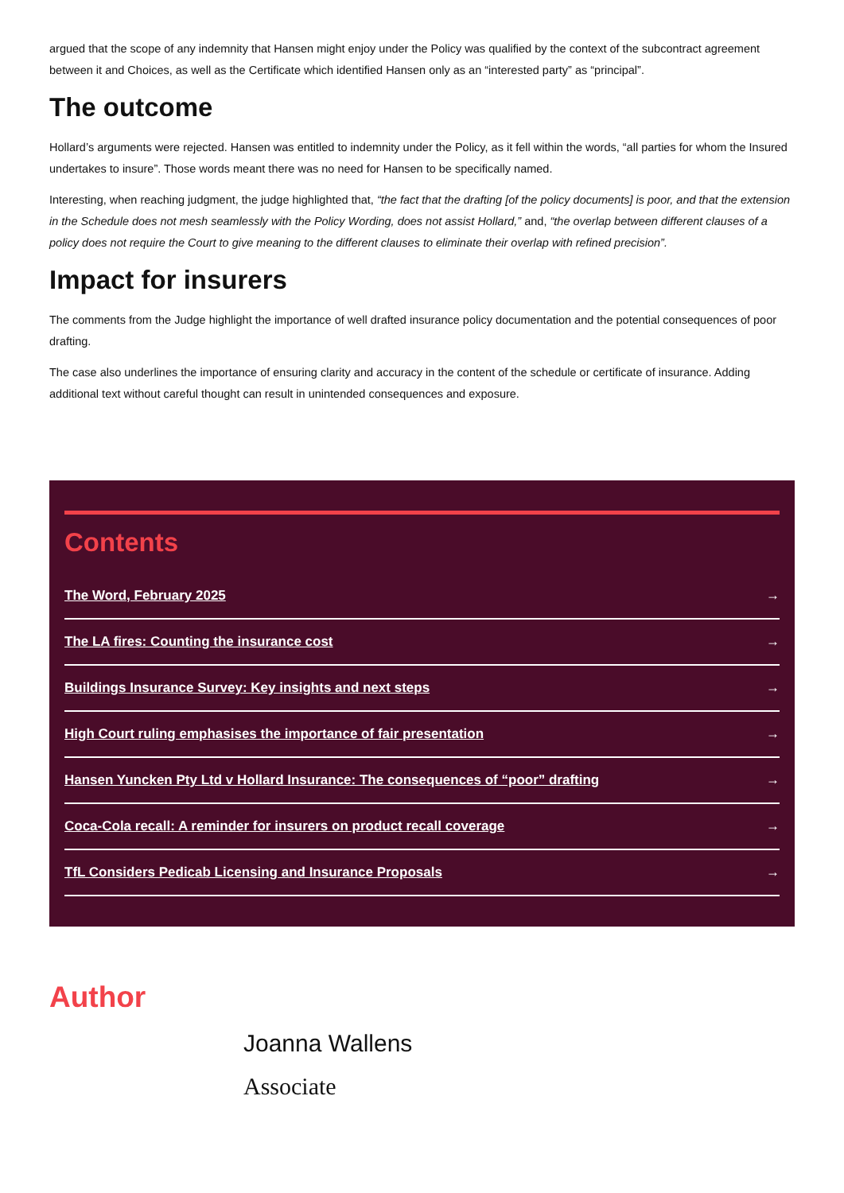argued that the scope of any indemnity that Hansen might enjoy under the Policy was qualified by the context of the subcontract agreement between it and Choices, as well as the Certificate which identified Hansen only as an “interested party” as “principal”.
The outcome
Hollard’s arguments were rejected. Hansen was entitled to indemnity under the Policy, as it fell within the words, “all parties for whom the Insured undertakes to insure”. Those words meant there was no need for Hansen to be specifically named.
Interesting, when reaching judgment, the judge highlighted that, “the fact that the drafting [of the policy documents] is poor, and that the extension in the Schedule does not mesh seamlessly with the Policy Wording, does not assist Hollard,” and, “the overlap between different clauses of a policy does not require the Court to give meaning to the different clauses to eliminate their overlap with refined precision”.
Impact for insurers
The comments from the Judge highlight the importance of well drafted insurance policy documentation and the potential consequences of poor drafting.
The case also underlines the importance of ensuring clarity and accuracy in the content of the schedule or certificate of insurance. Adding additional text without careful thought can result in unintended consequences and exposure.
Contents
The Word, February 2025 →
The LA fires: Counting the insurance cost →
Buildings Insurance Survey: Key insights and next steps →
High Court ruling emphasises the importance of fair presentation →
Hansen Yuncken Pty Ltd v Hollard Insurance: The consequences of “poor” drafting →
Coca-Cola recall: A reminder for insurers on product recall coverage →
TfL Considers Pedicab Licensing and Insurance Proposals →
Author
Joanna Wallens
Associate